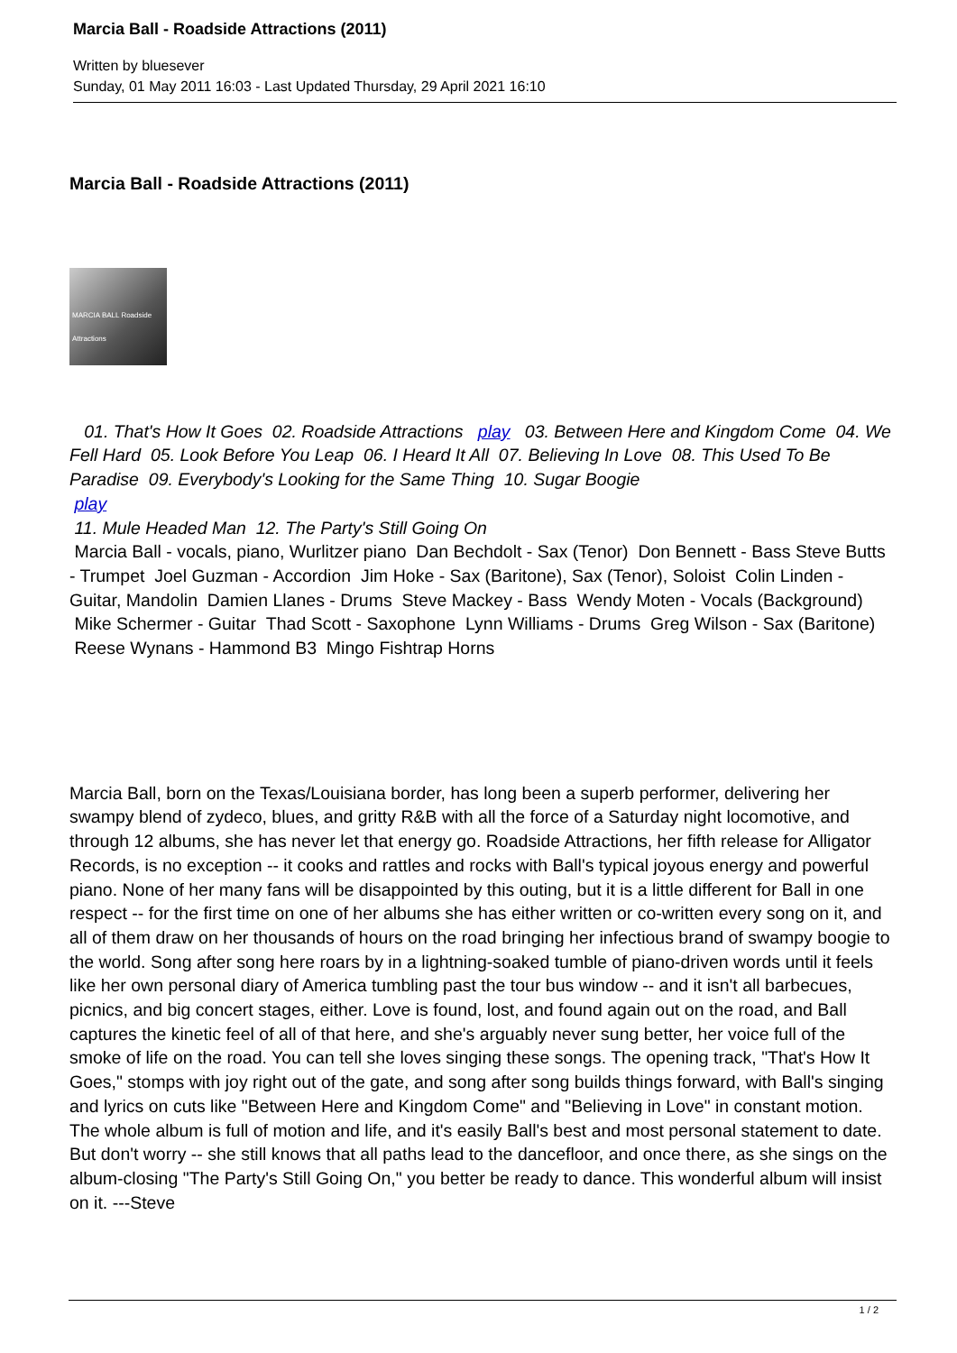Marcia Ball - Roadside Attractions (2011)
Written by bluesever
Sunday, 01 May 2011 16:03 - Last Updated Thursday, 29 April 2021 16:10
Marcia Ball - Roadside Attractions (2011)
MARCIA BALL Roadside Attractions
01. That's How It Goes 02. Roadside Attractions play 03. Between Here and Kingdom Come 04. We Fell Hard 05. Look Before You Leap 06. I Heard It All 07. Believing In Love 08. This Used To Be Paradise 09. Everybody's Looking for the Same Thing 10. Sugar Boogie
play
11. Mule Headed Man 12. The Party's Still Going On
Marcia Ball - vocals, piano, Wurlitzer piano Dan Bechdolt - Sax (Tenor) Don Bennett - Bass Steve Butts - Trumpet Joel Guzman - Accordion Jim Hoke - Sax (Baritone), Sax (Tenor), Soloist Colin Linden - Guitar, Mandolin Damien Llanes - Drums Steve Mackey - Bass Wendy Moten - Vocals (Background) Mike Schermer - Guitar Thad Scott - Saxophone Lynn Williams - Drums Greg Wilson - Sax (Baritone) Reese Wynans - Hammond B3 Mingo Fishtrap Horns
Marcia Ball, born on the Texas/Louisiana border, has long been a superb performer, delivering her swampy blend of zydeco, blues, and gritty R&B with all the force of a Saturday night locomotive, and through 12 albums, she has never let that energy go. Roadside Attractions, her fifth release for Alligator Records, is no exception -- it cooks and rattles and rocks with Ball's typical joyous energy and powerful piano. None of her many fans will be disappointed by this outing, but it is a little different for Ball in one respect -- for the first time on one of her albums she has either written or co-written every song on it, and all of them draw on her thousands of hours on the road bringing her infectious brand of swampy boogie to the world. Song after song here roars by in a lightning-soaked tumble of piano-driven words until it feels like her own personal diary of America tumbling past the tour bus window -- and it isn't all barbecues, picnics, and big concert stages, either. Love is found, lost, and found again out on the road, and Ball captures the kinetic feel of all of that here, and she's arguably never sung better, her voice full of the smoke of life on the road. You can tell she loves singing these songs. The opening track, "That's How It Goes," stomps with joy right out of the gate, and song after song builds things forward, with Ball's singing and lyrics on cuts like "Between Here and Kingdom Come" and "Believing in Love" in constant motion. The whole album is full of motion and life, and it's easily Ball's best and most personal statement to date. But don't worry -- she still knows that all paths lead to the dancefloor, and once there, as she sings on the album-closing "The Party's Still Going On," you better be ready to dance. This wonderful album will insist on it. ---Steve
1 / 2